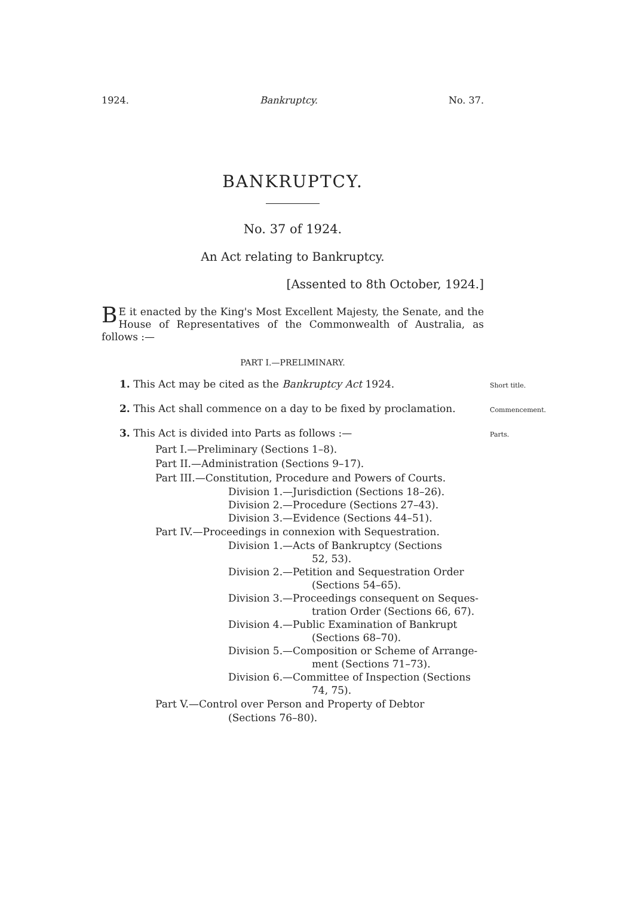1924. Bankruptcy. No. 37.
BANKRUPTCY.
No. 37 of 1924.
An Act relating to Bankruptcy.
[Assented to 8th October, 1924.]
BE it enacted by the King's Most Excellent Majesty, the Senate, and the House of Representatives of the Commonwealth of Australia, as follows :—
PART I.—PRELIMINARY.
1. This Act may be cited as the Bankruptcy Act 1924. Short title.
2. This Act shall commence on a day to be fixed by proclamation. Commencement.
3. This Act is divided into Parts as follows :— Parts.
Part I.—Preliminary (Sections 1–8).
Part II.—Administration (Sections 9–17).
Part III.—Constitution, Procedure and Powers of Courts.
Division 1.—Jurisdiction (Sections 18–26).
Division 2.—Procedure (Sections 27–43).
Division 3.—Evidence (Sections 44–51).
Part IV.—Proceedings in connexion with Sequestration.
Division 1.—Acts of Bankruptcy (Sections
52, 53).
Division 2.—Petition and Sequestration Order
(Sections 54–65).
Division 3.—Proceedings consequent on Seques-
tration Order (Sections 66, 67).
Division 4.—Public Examination of Bankrupt
(Sections 68–70).
Division 5.—Composition or Scheme of Arrange-
ment (Sections 71–73).
Division 6.—Committee of Inspection (Sections
74, 75).
Part V.—Control over Person and Property of Debtor
(Sections 76–80).